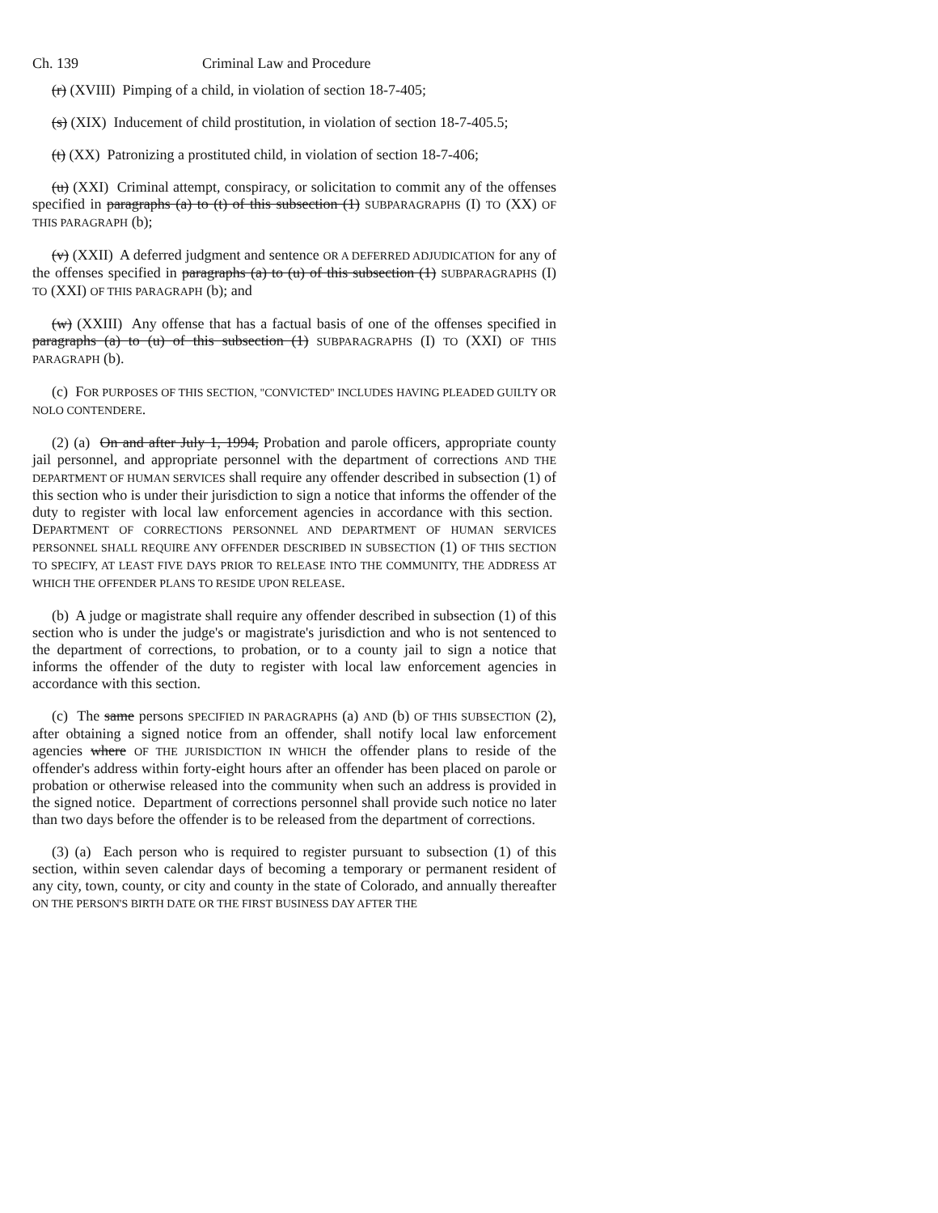Ch. 139 Criminal Law and Procedure
(r) (XVIII) Pimping of a child, in violation of section 18-7-405;
(s) (XIX) Inducement of child prostitution, in violation of section 18-7-405.5;
(t) (XX) Patronizing a prostituted child, in violation of section 18-7-406;
(u) (XXI) Criminal attempt, conspiracy, or solicitation to commit any of the offenses specified in paragraphs (a) to (t) of this subsection (1) SUBPARAGRAPHS (I) TO (XX) OF THIS PARAGRAPH (b);
(v) (XXII) A deferred judgment and sentence OR A DEFERRED ADJUDICATION for any of the offenses specified in paragraphs (a) to (u) of this subsection (1) SUBPARAGRAPHS (I) TO (XXI) OF THIS PARAGRAPH (b); and
(w) (XXIII) Any offense that has a factual basis of one of the offenses specified in paragraphs (a) to (u) of this subsection (1) SUBPARAGRAPHS (I) TO (XXI) OF THIS PARAGRAPH (b).
(c) FOR PURPOSES OF THIS SECTION, "CONVICTED" INCLUDES HAVING PLEADED GUILTY OR NOLO CONTENDERE.
(2) (a) On and after July 1, 1994, Probation and parole officers, appropriate county jail personnel, and appropriate personnel with the department of corrections AND THE DEPARTMENT OF HUMAN SERVICES shall require any offender described in subsection (1) of this section who is under their jurisdiction to sign a notice that informs the offender of the duty to register with local law enforcement agencies in accordance with this section. DEPARTMENT OF CORRECTIONS PERSONNEL AND DEPARTMENT OF HUMAN SERVICES PERSONNEL SHALL REQUIRE ANY OFFENDER DESCRIBED IN SUBSECTION (1) OF THIS SECTION TO SPECIFY, AT LEAST FIVE DAYS PRIOR TO RELEASE INTO THE COMMUNITY, THE ADDRESS AT WHICH THE OFFENDER PLANS TO RESIDE UPON RELEASE.
(b) A judge or magistrate shall require any offender described in subsection (1) of this section who is under the judge's or magistrate's jurisdiction and who is not sentenced to the department of corrections, to probation, or to a county jail to sign a notice that informs the offender of the duty to register with local law enforcement agencies in accordance with this section.
(c) The same persons SPECIFIED IN PARAGRAPHS (a) AND (b) OF THIS SUBSECTION (2), after obtaining a signed notice from an offender, shall notify local law enforcement agencies where OF THE JURISDICTION IN WHICH the offender plans to reside of the offender's address within forty-eight hours after an offender has been placed on parole or probation or otherwise released into the community when such an address is provided in the signed notice. Department of corrections personnel shall provide such notice no later than two days before the offender is to be released from the department of corrections.
(3) (a) Each person who is required to register pursuant to subsection (1) of this section, within seven calendar days of becoming a temporary or permanent resident of any city, town, county, or city and county in the state of Colorado, and annually thereafter ON THE PERSON'S BIRTH DATE OR THE FIRST BUSINESS DAY AFTER THE